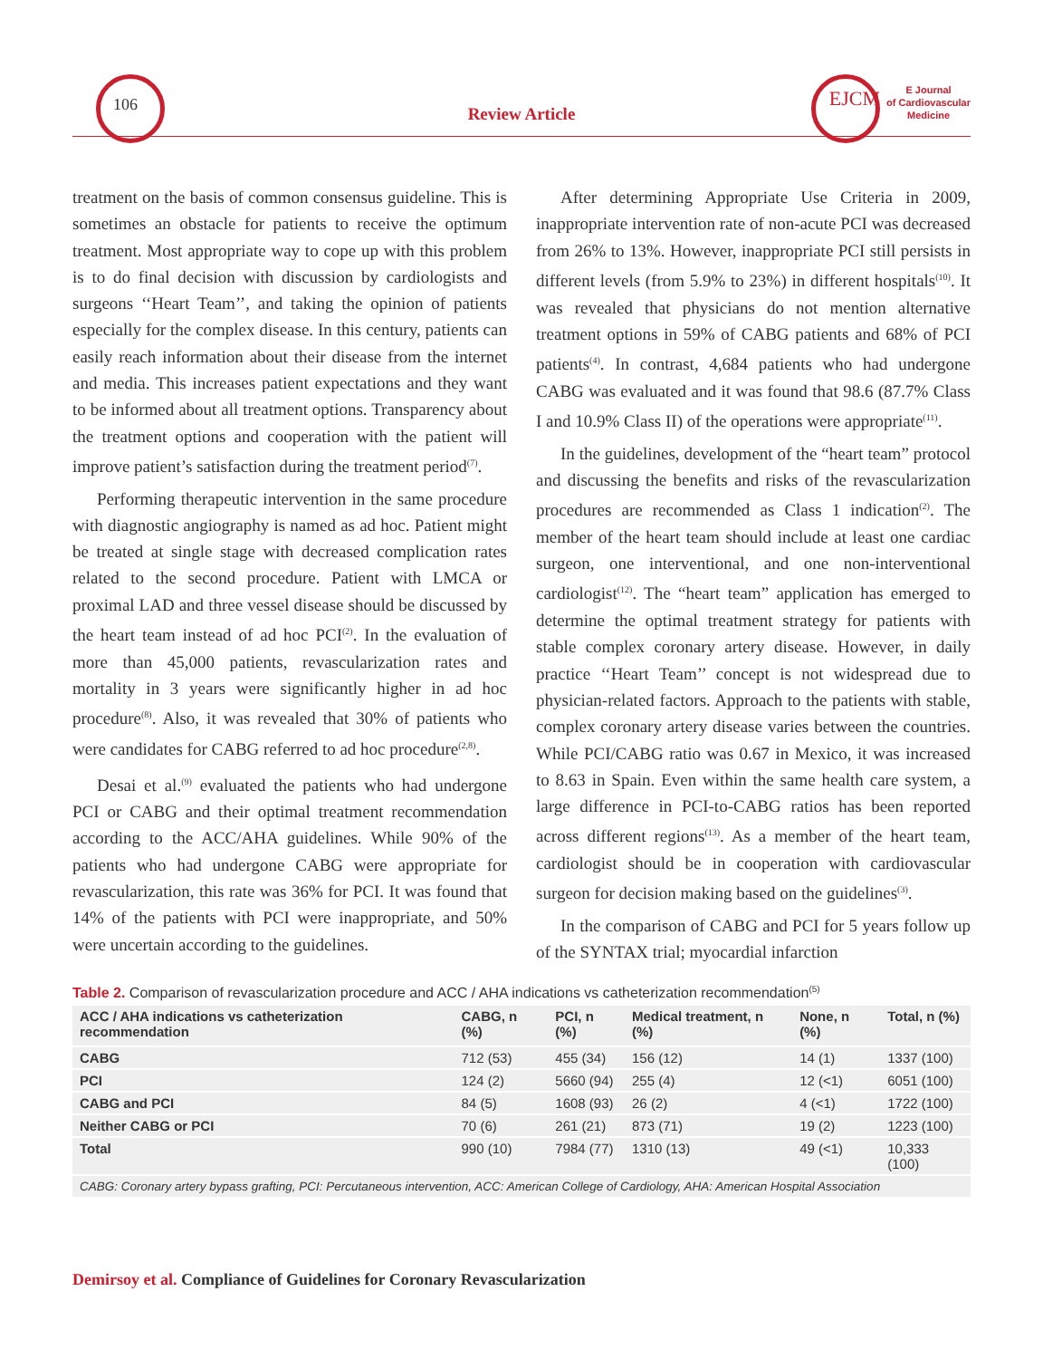106
Review Article
EJCM
E Journal
of Cardiovascular
Medicine
treatment on the basis of common consensus guideline. This is sometimes an obstacle for patients to receive the optimum treatment. Most appropriate way to cope up with this problem is to do final decision with discussion by cardiologists and surgeons ‘‘Heart Team’’, and taking the opinion of patients especially for the complex disease. In this century, patients can easily reach information about their disease from the internet and media. This increases patient expectations and they want to be informed about all treatment options. Transparency about the treatment options and cooperation with the patient will improve patient’s satisfaction during the treatment period<sup>(7)</sup>.
Performing therapeutic intervention in the same procedure with diagnostic angiography is named as ad hoc. Patient might be treated at single stage with decreased complication rates related to the second procedure. Patient with LMCA or proximal LAD and three vessel disease should be discussed by the heart team instead of ad hoc PCI<sup>(2)</sup>. In the evaluation of more than 45,000 patients, revascularization rates and mortality in 3 years were significantly higher in ad hoc procedure<sup>(8)</sup>. Also, it was revealed that 30% of patients who were candidates for CABG referred to ad hoc procedure<sup>(2,8)</sup>.
Desai et al.<sup>(9)</sup> evaluated the patients who had undergone PCI or CABG and their optimal treatment recommendation according to the ACC/AHA guidelines. While 90% of the patients who had undergone CABG were appropriate for revascularization, this rate was 36% for PCI. It was found that 14% of the patients with PCI were inappropriate, and 50% were uncertain according to the guidelines.
After determining Appropriate Use Criteria in 2009, inappropriate intervention rate of non-acute PCI was decreased from 26% to 13%. However, inappropriate PCI still persists in different levels (from 5.9% to 23%) in different hospitals<sup>(10)</sup>. It was revealed that physicians do not mention alternative treatment options in 59% of CABG patients and 68% of PCI patients<sup>(4)</sup>. In contrast, 4,684 patients who had undergone CABG was evaluated and it was found that 98.6 (87.7% Class I and 10.9% Class II) of the operations were appropriate<sup>(11)</sup>.
In the guidelines, development of the “heart team” protocol and discussing the benefits and risks of the revascularization procedures are recommended as Class 1 indication<sup>(2)</sup>. The member of the heart team should include at least one cardiac surgeon, one interventional, and one non-interventional cardiologist<sup>(12)</sup>. The “heart team” application has emerged to determine the optimal treatment strategy for patients with stable complex coronary artery disease. However, in daily practice ‘‘Heart Team’’ concept is not widespread due to physician-related factors. Approach to the patients with stable, complex coronary artery disease varies between the countries. While PCI/CABG ratio was 0.67 in Mexico, it was increased to 8.63 in Spain. Even within the same health care system, a large difference in PCI-to-CABG ratios has been reported across different regions<sup>(13)</sup>. As a member of the heart team, cardiologist should be in cooperation with cardiovascular surgeon for decision making based on the guidelines<sup>(3)</sup>.
In the comparison of CABG and PCI for 5 years follow up of the SYNTAX trial; myocardial infarction
Table 2. Comparison of revascularization procedure and ACC / AHA indications vs catheterization recommendation<sup>(5)</sup>
| ACC / AHA indications vs catheterization recommendation | CABG, n (%) | PCI, n (%) | Medical treatment, n (%) | None, n (%) | Total, n (%) |
| --- | --- | --- | --- | --- | --- |
| CABG | 712 (53) | 455 (34) | 156 (12) | 14 (1) | 1337 (100) |
| PCI | 124 (2) | 5660 (94) | 255 (4) | 12 (<1) | 6051 (100) |
| CABG and PCI | 84 (5) | 1608 (93) | 26 (2) | 4 (<1) | 1722 (100) |
| Neither CABG or PCI | 70 (6) | 261 (21) | 873 (71) | 19 (2) | 1223 (100) |
| Total | 990 (10) | 7984 (77) | 1310 (13) | 49 (<1) | 10,333 (100) |
CABG: Coronary artery bypass grafting, PCI: Percutaneous intervention, ACC: American College of Cardiology, AHA: American Hospital Association
Demirsoy et al. Compliance of Guidelines for Coronary Revascularization